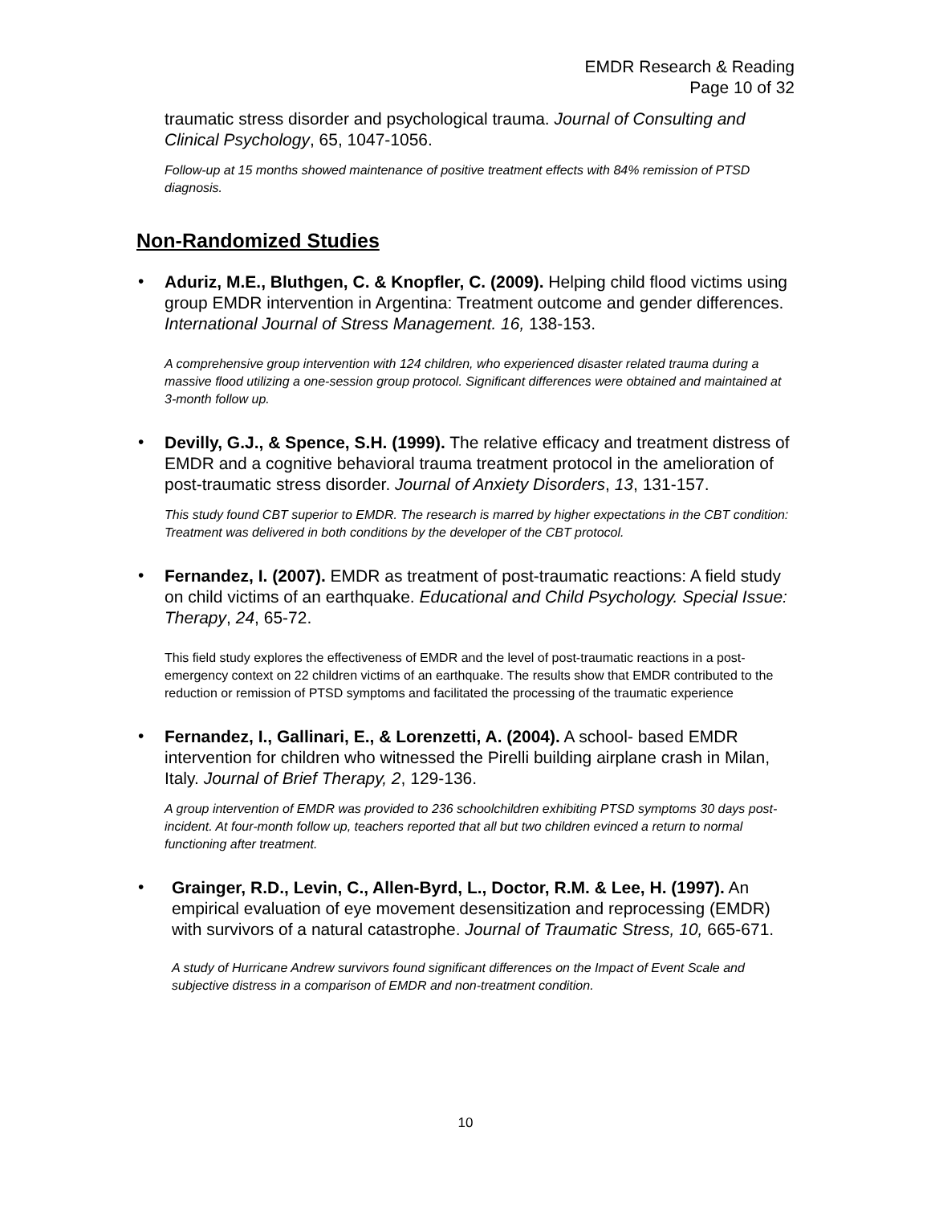EMDR Research & Reading
Page 10 of 32
traumatic stress disorder and psychological trauma. Journal of Consulting and Clinical Psychology, 65, 1047-1056.
Follow-up at 15 months showed maintenance of positive treatment effects with 84% remission of PTSD diagnosis.
Non-Randomized Studies
•
Aduriz, M.E., Bluthgen, C. & Knopfler, C. (2009). Helping child flood victims using group EMDR intervention in Argentina: Treatment outcome and gender differences. International Journal of Stress Management. 16, 138-153.
A comprehensive group intervention with 124 children, who experienced disaster related trauma during a massive flood utilizing a one-session group protocol. Significant differences were obtained and maintained at 3-month follow up.
•
Devilly, G.J., & Spence, S.H. (1999). The relative efficacy and treatment distress of EMDR and a cognitive behavioral trauma treatment protocol in the amelioration of post-traumatic stress disorder. Journal of Anxiety Disorders, 13, 131-157.
This study found CBT superior to EMDR. The research is marred by higher expectations in the CBT condition: Treatment was delivered in both conditions by the developer of the CBT protocol.
•
Fernandez, I. (2007). EMDR as treatment of post-traumatic reactions: A field study on child victims of an earthquake. Educational and Child Psychology. Special Issue: Therapy, 24, 65-72.
This field study explores the effectiveness of EMDR and the level of post-traumatic reactions in a post-emergency context on 22 children victims of an earthquake. The results show that EMDR contributed to the reduction or remission of PTSD symptoms and facilitated the processing of the traumatic experience
•
Fernandez, I., Gallinari, E., & Lorenzetti, A. (2004). A school- based EMDR intervention for children who witnessed the Pirelli building airplane crash in Milan, Italy. Journal of Brief Therapy, 2, 129-136.
A group intervention of EMDR was provided to 236 schoolchildren exhibiting PTSD symptoms 30 days post-incident. At four-month follow up, teachers reported that all but two children evinced a return to normal functioning after treatment.
•
Grainger, R.D., Levin, C., Allen-Byrd, L., Doctor, R.M. & Lee, H. (1997). An empirical evaluation of eye movement desensitization and reprocessing (EMDR) with survivors of a natural catastrophe. Journal of Traumatic Stress, 10, 665-671.
A study of Hurricane Andrew survivors found significant differences on the Impact of Event Scale and subjective distress in a comparison of EMDR and non-treatment condition.
10